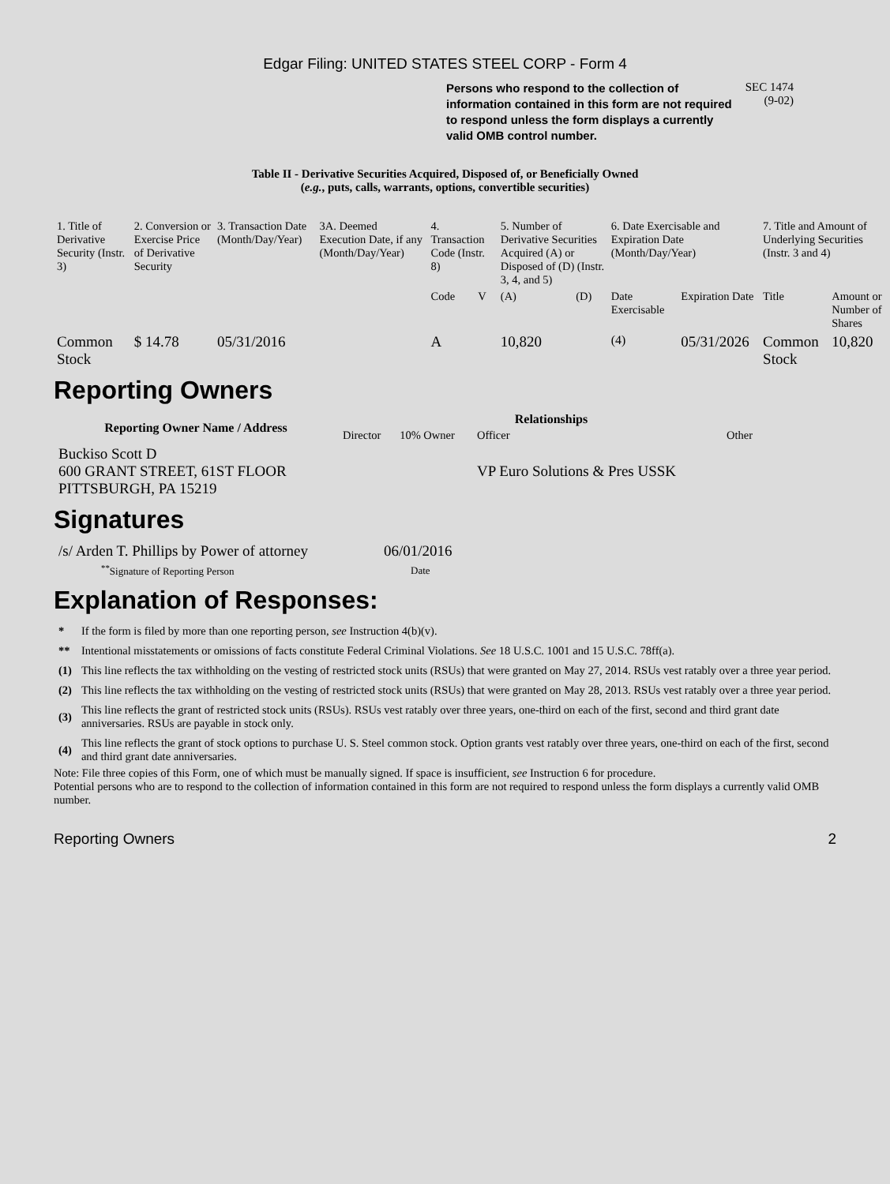Edgar Filing: UNITED STATES STEEL CORP - Form 4
Persons who respond to the collection of information contained in this form are not required to respond unless the form displays a currently valid OMB control number.
SEC 1474
(9-02)
Table II - Derivative Securities Acquired, Disposed of, or Beneficially Owned
(e.g., puts, calls, warrants, options, convertible securities)
| 1. Title of Derivative Security (Instr. 3) | 2. Conversion or Exercise Price of Derivative Security | 3. Transaction Date (Month/Day/Year) | 3A. Deemed Execution Date, if any (Month/Day/Year) | 4. Transaction Code (Instr. 8) | | 5. Number of Derivative Securities Acquired (A) or Disposed of (D) (Instr. 3, 4, and 5) | | 6. Date Exercisable and Expiration Date (Month/Day/Year) | | 7. Title and Amount of Underlying Securities (Instr. 3 and 4) | |
| | | | | Code | V | (A) | (D) | Date Exercisable | Expiration Date | Title | Amount or Number of Shares |
| Common Stock | $ 14.78 | 05/31/2016 | | A | | 10,820 | | <sup>(4)</sup> | 05/31/2026 | Common Stock | 10,820 |
Reporting Owners
| Reporting Owner Name / Address | Relationships | | | |
| --- | --- | --- | --- | --- |
| | Director | 10% Owner | Officer | Other |
| Buckiso Scott D 600 GRANT STREET, 61ST FLOOR PITTSBURGH, PA 15219 | | | VP Euro Solutions & Pres USSK | |
Signatures
| /s/ Arden T. Phillips by Power of attorney | 06/01/2016 |
| <sup>**</sup> Signature of Reporting Person | Date |
Explanation of Responses:
| * | If the form is filed by more than one reporting person, see Instruction 4(b)(v). |
| ** | Intentional misstatements or omissions of facts constitute Federal Criminal Violations. See 18 U.S.C. 1001 and 15 U.S.C. 78ff(a). |
| (1) | This line reflects the tax withholding on the vesting of restricted stock units (RSUs) that were granted on May 27, 2014. RSUs vest ratably over a three year period. |
| (2) | This line reflects the tax withholding on the vesting of restricted stock units (RSUs) that were granted on May 28, 2013. RSUs vest ratably over a three year period. |
| (3) | This line reflects the grant of restricted stock units (RSUs). RSUs vest ratably over three years, one-third on each of the first, second and third grant date anniversaries. RSUs are payable in stock only. |
| (4) | This line reflects the grant of stock options to purchase U. S. Steel common stock. Option grants vest ratably over three years, one-third on each of the first, second and third grant date anniversaries. |
Note: File three copies of this Form, one of which must be manually signed. If space is insufficient, see Instruction 6 for procedure.
Potential persons who are to respond to the collection of information contained in this form are not required to respond unless the form displays a currently valid OMB number.
Reporting Owners 2